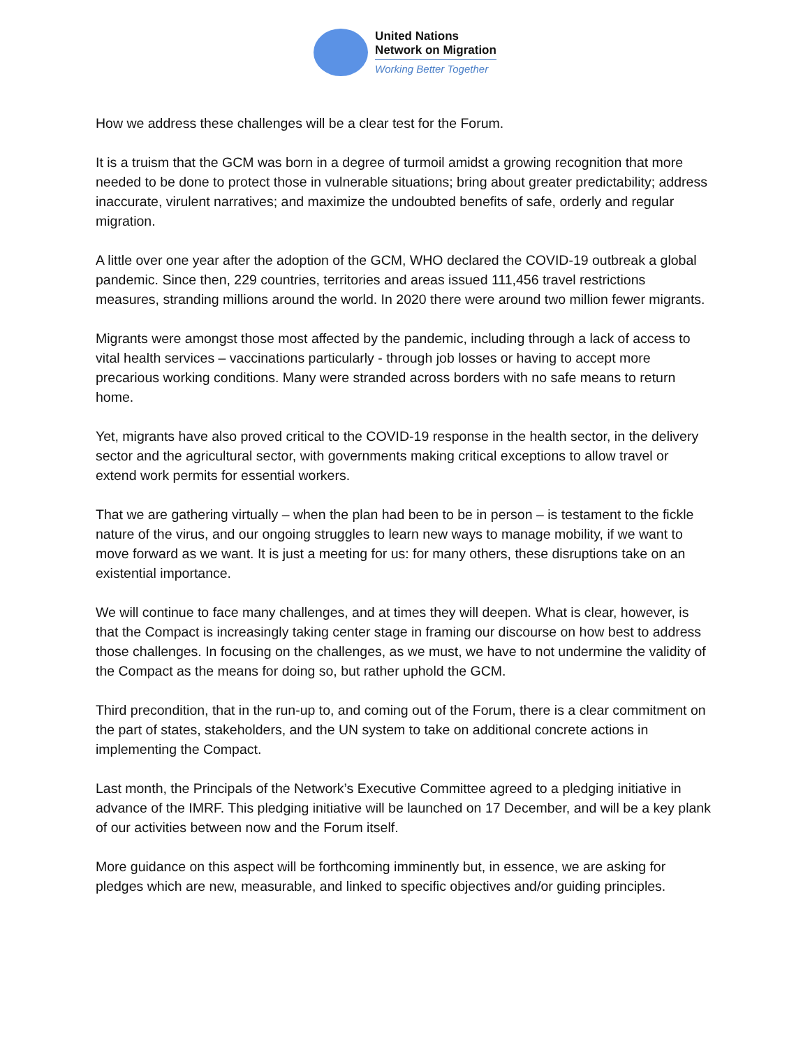United Nations
Network on Migration
Working Better Together
How we address these challenges will be a clear test for the Forum.
It is a truism that the GCM was born in a degree of turmoil amidst a growing recognition that more needed to be done to protect those in vulnerable situations; bring about greater predictability; address inaccurate, virulent narratives; and maximize the undoubted benefits of safe, orderly and regular migration.
A little over one year after the adoption of the GCM, WHO declared the COVID-19 outbreak a global pandemic. Since then, 229 countries, territories and areas issued 111,456 travel restrictions measures, stranding millions around the world. In 2020 there were around two million fewer migrants.
Migrants were amongst those most affected by the pandemic, including through a lack of access to vital health services – vaccinations particularly - through job losses or having to accept more precarious working conditions. Many were stranded across borders with no safe means to return home.
Yet, migrants have also proved critical to the COVID-19 response in the health sector, in the delivery sector and the agricultural sector, with governments making critical exceptions to allow travel or extend work permits for essential workers.
That we are gathering virtually – when the plan had been to be in person – is testament to the fickle nature of the virus, and our ongoing struggles to learn new ways to manage mobility, if we want to move forward as we want. It is just a meeting for us: for many others, these disruptions take on an existential importance.
We will continue to face many challenges, and at times they will deepen. What is clear, however, is that the Compact is increasingly taking center stage in framing our discourse on how best to address those challenges. In focusing on the challenges, as we must, we have to not undermine the validity of the Compact as the means for doing so, but rather uphold the GCM.
Third precondition, that in the run-up to, and coming out of the Forum, there is a clear commitment on the part of states, stakeholders, and the UN system to take on additional concrete actions in implementing the Compact.
Last month, the Principals of the Network’s Executive Committee agreed to a pledging initiative in advance of the IMRF. This pledging initiative will be launched on 17 December, and will be a key plank of our activities between now and the Forum itself.
More guidance on this aspect will be forthcoming imminently but, in essence, we are asking for pledges which are new, measurable, and linked to specific objectives and/or guiding principles.